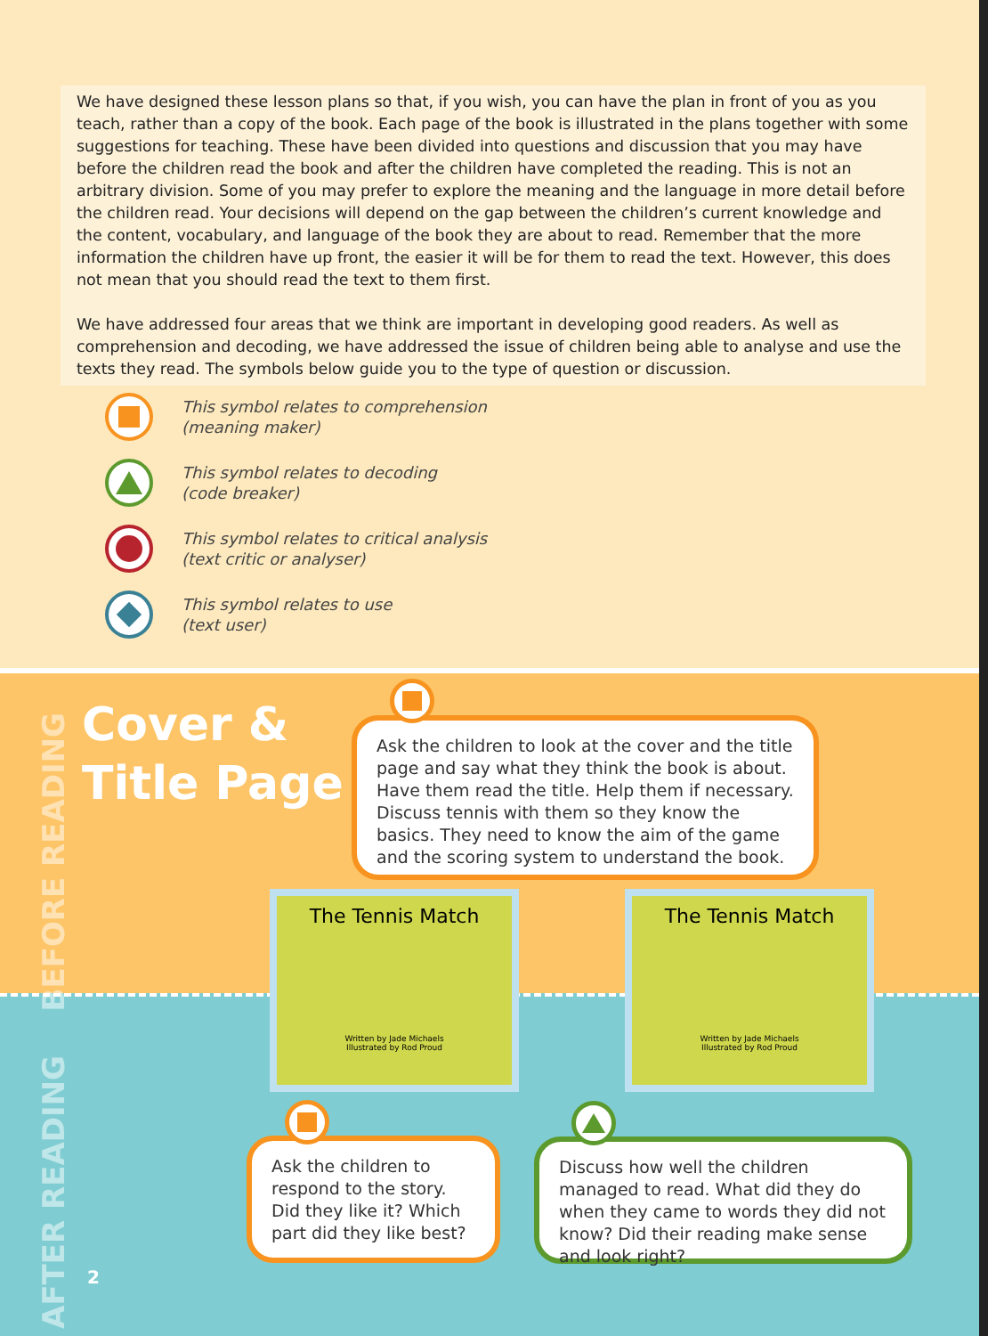We have designed these lesson plans so that, if you wish, you can have the plan in front of you as you teach, rather than a copy of the book. Each page of the book is illustrated in the plans together with some suggestions for teaching. These have been divided into questions and discussion that you may have before the children read the book and after the children have completed the reading. This is not an arbitrary division. Some of you may prefer to explore the meaning and the language in more detail before the children read. Your decisions will depend on the gap between the children’s current knowledge and the content, vocabulary, and language of the book they are about to read. Remember that the more information the children have up front, the easier it will be for them to read the text. However, this does not mean that you should read the text to them first.
We have addressed four areas that we think are important in developing good readers. As well as comprehension and decoding, we have addressed the issue of children being able to analyse and use the texts they read. The symbols below guide you to the type of question or discussion.
This symbol relates to comprehension
(meaning maker)
This symbol relates to decoding
(code breaker)
This symbol relates to critical analysis
(text critic or analyser)
This symbol relates to use
(text user)
BEFORE READING
AFTER READING
Cover &
Title Page
Ask the children to look at the cover and the title page and say what they think the book is about. Have them read the title. Help them if necessary. Discuss tennis with them so they know the basics. They need to know the aim of the game and the scoring system to understand the book.
The Tennis Match
Written by Jade Michaels
Illustrated by Rod Proud
The Tennis Match
Written by Jade Michaels
Illustrated by Rod Proud
Ask the children to respond to the story. Did they like it? Which part did they like best?
Discuss how well the children managed to read. What did they do when they came to words they did not know? Did their reading make sense and look right?
2